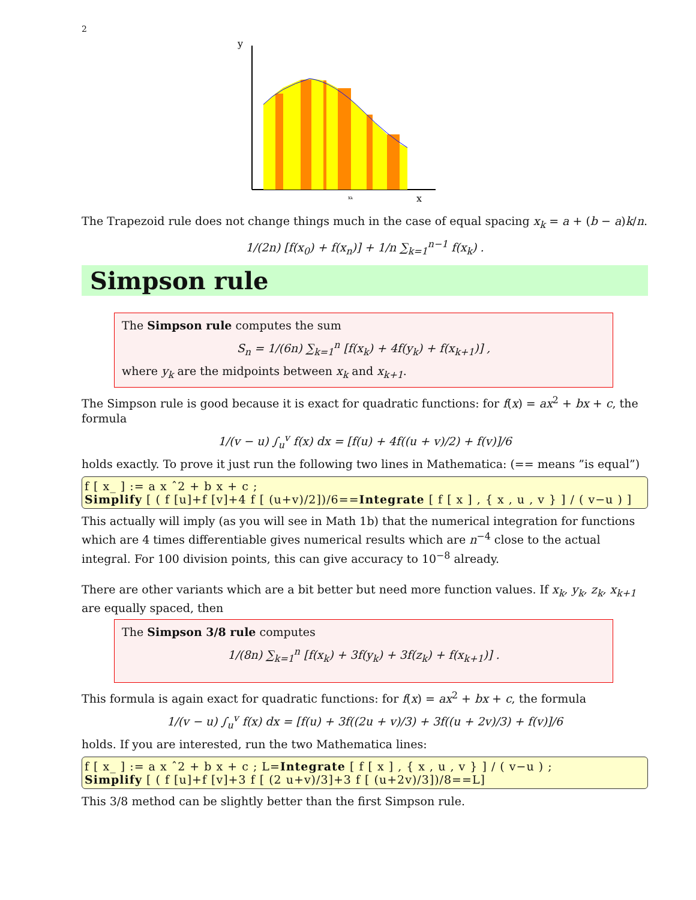2
y
x
xk
The Trapezoid rule does not change things much in the case of equal spacing x<sub>k</sub> = a + (b − a)k/n.
1/(2n) [f(x<sub>0</sub>) + f(x<sub>n</sub>)] + 1/n ∑<sub>k=1</sub><sup>n−1</sup> f(x<sub>k</sub>) .
Simpson rule
The Simpson rule computes the sum
S<sub>n</sub> = 1/(6n) ∑<sub>k=1</sub><sup>n</sup> [f(x<sub>k</sub>) + 4f(y<sub>k</sub>) + f(x<sub>k+1</sub>)] ,
where y<sub>k</sub> are the midpoints between x<sub>k</sub> and x<sub>k+1</sub>.
The Simpson rule is good because it is exact for quadratic functions: for f(x) = ax<sup>2</sup> + bx + c, the formula
1/(v − u) ∫<sub>u</sub><sup>v</sup> f(x) dx = [f(u) + 4f((u + v)/2) + f(v)]/6
holds exactly. To prove it just run the following two lines in Mathematica: (== means ”is equal”)
f [ x_ ] := a x ˆ2 + b x + c ;
Simplify [ ( f [u]+f [v]+4 f [ (u+v)/2])/6==Integrate [ f [ x ] , { x , u , v } ] / ( v−u ) ]
This actually will imply (as you will see in Math 1b) that the numerical integration for functions which are 4 times differentiable gives numerical results which are n<sup>−4</sup> close to the actual integral. For 100 division points, this can give accuracy to 10<sup>−8</sup> already.
There are other variants which are a bit better but need more function values. If x<sub>k</sub>, y<sub>k</sub>, z<sub>k</sub>, x<sub>k+1</sub> are equally spaced, then
The Simpson 3/8 rule computes
1/(8n) ∑<sub>k=1</sub><sup>n</sup> [f(x<sub>k</sub>) + 3f(y<sub>k</sub>) + 3f(z<sub>k</sub>) + f(x<sub>k+1</sub>)] .
This formula is again exact for quadratic functions: for f(x) = ax<sup>2</sup> + bx + c, the formula
1/(v − u) ∫<sub>u</sub><sup>v</sup> f(x) dx = [f(u) + 3f((2u + v)/3) + 3f((u + 2v)/3) + f(v)]/6
holds. If you are interested, run the two Mathematica lines:
f [ x_ ] := a x ˆ2 + b x + c ; L=Integrate [ f [ x ] , { x , u , v } ] / ( v−u ) ;
Simplify [ ( f [u]+f [v]+3 f [ (2 u+v)/3]+3 f [ (u+2v)/3])/8==L]
This 3/8 method can be slightly better than the first Simpson rule.